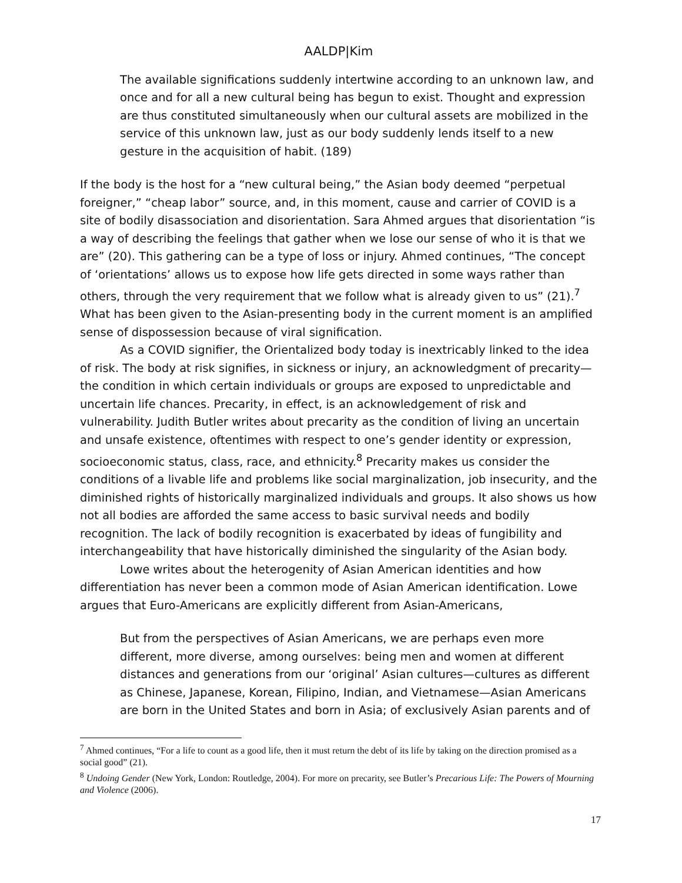AALDP|Kim
The available significations suddenly intertwine according to an unknown law, and once and for all a new cultural being has begun to exist. Thought and expression are thus constituted simultaneously when our cultural assets are mobilized in the service of this unknown law, just as our body suddenly lends itself to a new gesture in the acquisition of habit. (189)
If the body is the host for a “new cultural being,” the Asian body deemed “perpetual foreigner,” “cheap labor” source, and, in this moment, cause and carrier of COVID is a site of bodily disassociation and disorientation. Sara Ahmed argues that disorientation “is a way of describing the feelings that gather when we lose our sense of who it is that we are” (20). This gathering can be a type of loss or injury. Ahmed continues, “The concept of ‘orientations’ allows us to expose how life gets directed in some ways rather than others, through the very requirement that we follow what is already given to us” (21).<sup>7</sup> What has been given to the Asian-presenting body in the current moment is an amplified sense of dispossession because of viral signification.
As a COVID signifier, the Orientalized body today is inextricably linked to the idea of risk. The body at risk signifies, in sickness or injury, an acknowledgment of precarity—the condition in which certain individuals or groups are exposed to unpredictable and uncertain life chances. Precarity, in effect, is an acknowledgement of risk and vulnerability. Judith Butler writes about precarity as the condition of living an uncertain and unsafe existence, oftentimes with respect to one’s gender identity or expression, socioeconomic status, class, race, and ethnicity.<sup>8</sup> Precarity makes us consider the conditions of a livable life and problems like social marginalization, job insecurity, and the diminished rights of historically marginalized individuals and groups. It also shows us how not all bodies are afforded the same access to basic survival needs and bodily recognition. The lack of bodily recognition is exacerbated by ideas of fungibility and interchangeability that have historically diminished the singularity of the Asian body.
Lowe writes about the heterogenity of Asian American identities and how differentiation has never been a common mode of Asian American identification. Lowe argues that Euro-Americans are explicitly different from Asian-Americans,
But from the perspectives of Asian Americans, we are perhaps even more different, more diverse, among ourselves: being men and women at different distances and generations from our ‘original’ Asian cultures—cultures as different as Chinese, Japanese, Korean, Filipino, Indian, and Vietnamese—Asian Americans are born in the United States and born in Asia; of exclusively Asian parents and of
<sup>7</sup> Ahmed continues, “For a life to count as a good life, then it must return the debt of its life by taking on the direction promised as a social good” (21).
<sup>8</sup> Undoing Gender (New York, London: Routledge, 2004). For more on precarity, see Butler’s Precarious Life: The Powers of Mourning and Violence (2006).
17